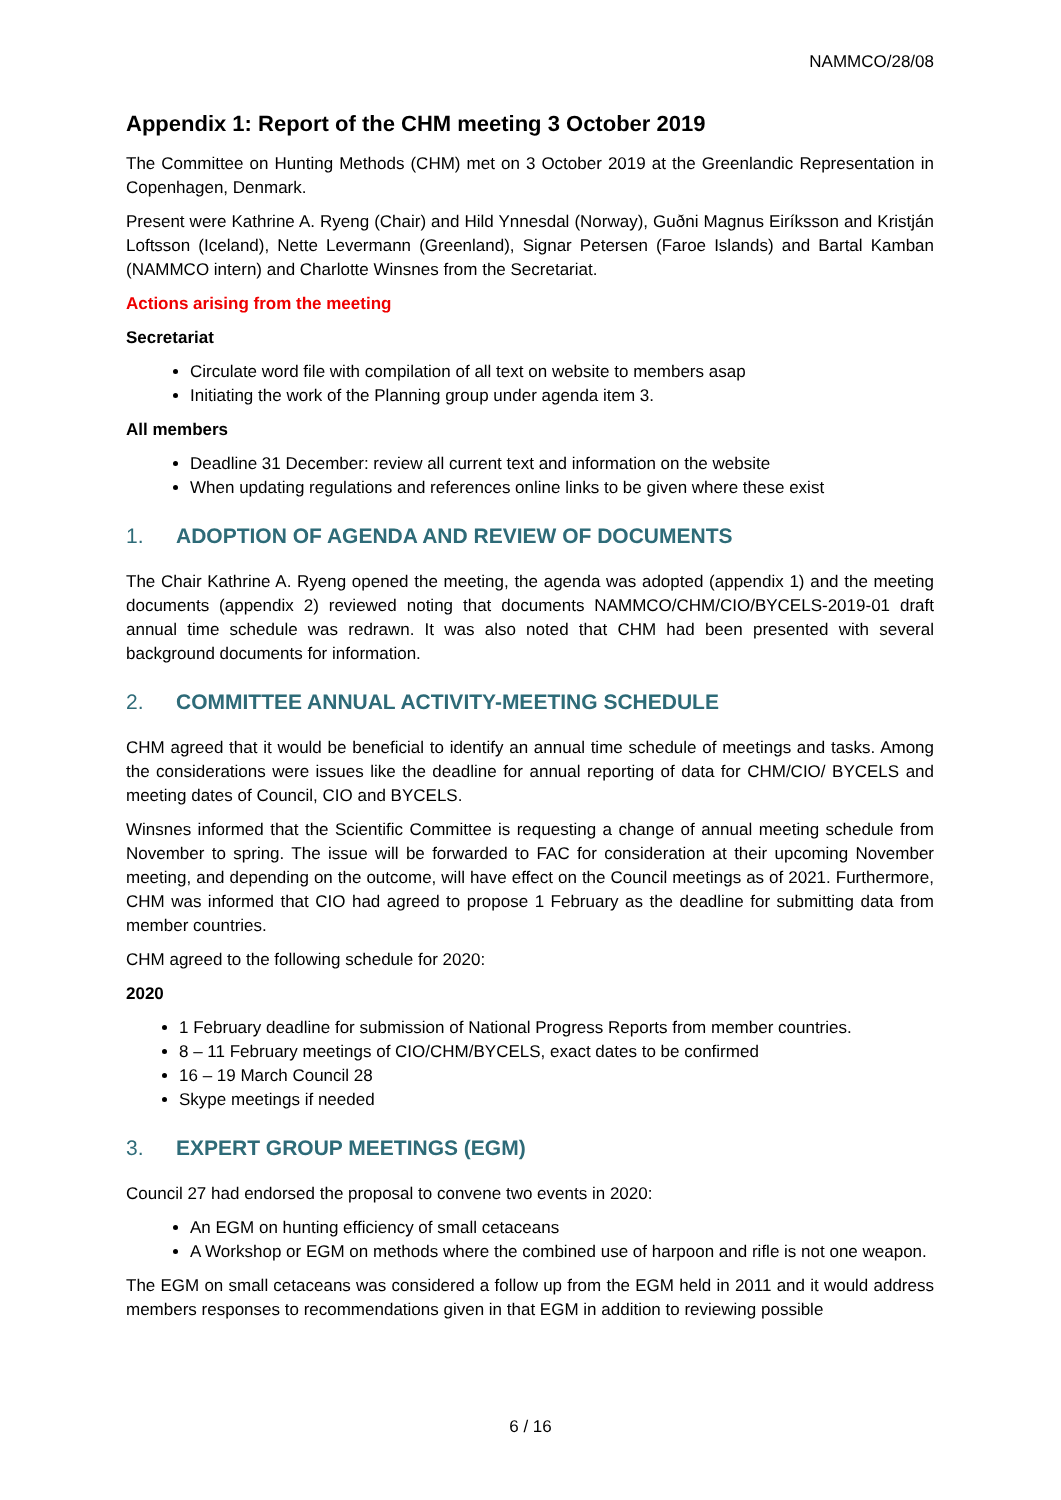NAMMCO/28/08
Appendix 1: Report of the CHM meeting 3 October 2019
The Committee on Hunting Methods (CHM) met on 3 October 2019 at the Greenlandic Representation in Copenhagen, Denmark.
Present were Kathrine A. Ryeng (Chair) and Hild Ynnesdal (Norway), Guðni Magnus Eiríksson and Kristján Loftsson (Iceland), Nette Levermann (Greenland), Signar Petersen (Faroe Islands) and Bartal Kamban (NAMMCO intern) and Charlotte Winsnes from the Secretariat.
Actions arising from the meeting
Secretariat
Circulate word file with compilation of all text on website to members asap
Initiating the work of the Planning group under agenda item 3.
All members
Deadline 31 December: review all current text and information on the website
When updating regulations and references online links to be given where these exist
1. ADOPTION OF AGENDA AND REVIEW OF DOCUMENTS
The Chair Kathrine A. Ryeng opened the meeting, the agenda was adopted (appendix 1) and the meeting documents (appendix 2) reviewed noting that documents NAMMCO/CHM/CIO/BYCELS-2019-01 draft annual time schedule was redrawn. It was also noted that CHM had been presented with several background documents for information.
2. COMMITTEE ANNUAL ACTIVITY-MEETING SCHEDULE
CHM agreed that it would be beneficial to identify an annual time schedule of meetings and tasks. Among the considerations were issues like the deadline for annual reporting of data for CHM/CIO/ BYCELS and meeting dates of Council, CIO and BYCELS.
Winsnes informed that the Scientific Committee is requesting a change of annual meeting schedule from November to spring. The issue will be forwarded to FAC for consideration at their upcoming November meeting, and depending on the outcome, will have effect on the Council meetings as of 2021. Furthermore, CHM was informed that CIO had agreed to propose 1 February as the deadline for submitting data from member countries.
CHM agreed to the following schedule for 2020:
2020
1 February deadline for submission of National Progress Reports from member countries.
8 – 11 February meetings of CIO/CHM/BYCELS, exact dates to be confirmed
16 – 19 March Council 28
Skype meetings if needed
3. EXPERT GROUP MEETINGS (EGM)
Council 27 had endorsed the proposal to convene two events in 2020:
An EGM on hunting efficiency of small cetaceans
A Workshop or EGM on methods where the combined use of harpoon and rifle is not one weapon.
The EGM on small cetaceans was considered a follow up from the EGM held in 2011 and it would address members responses to recommendations given in that EGM in addition to reviewing possible
6 / 16